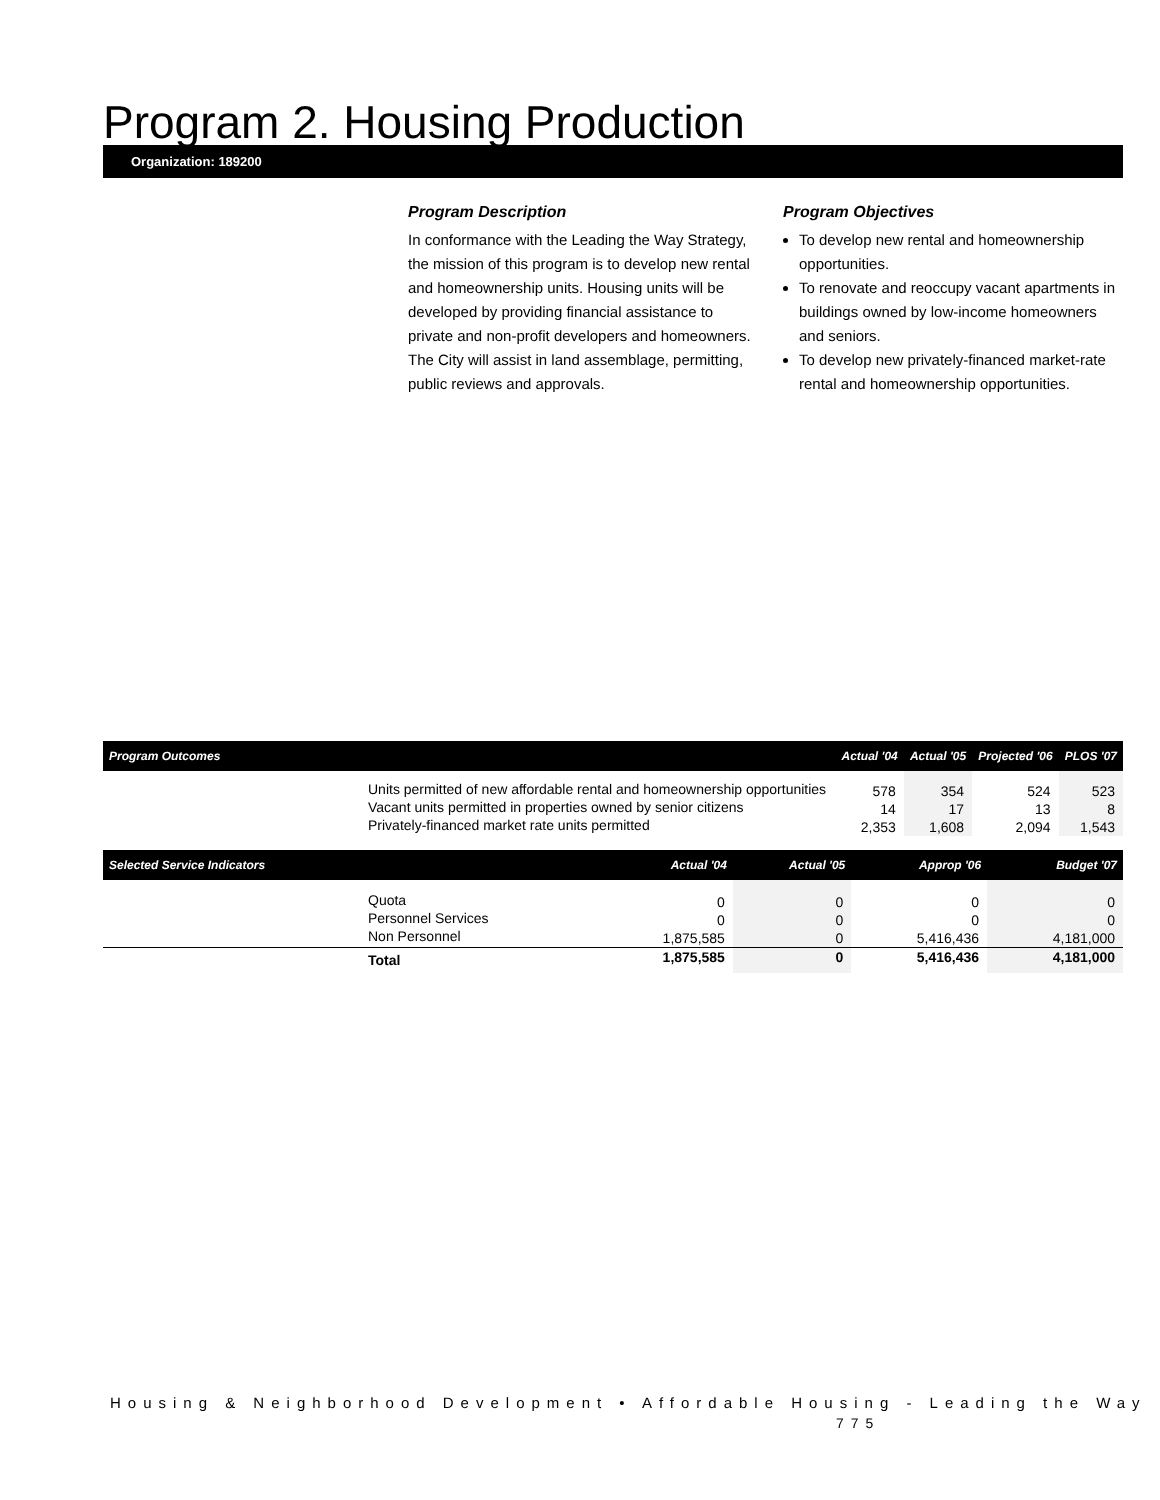Program 2. Housing Production
Organization: 189200
Program Description
In conformance with the Leading the Way Strategy, the mission of this program is to develop new rental and homeownership units. Housing units will be developed by providing financial assistance to private and non-profit developers and homeowners. The City will assist in land assemblage, permitting, public reviews and approvals.
Program Objectives
To develop new rental and homeownership opportunities.
To renovate and reoccupy vacant apartments in buildings owned by low-income homeowners and seniors.
To develop new privately-financed market-rate rental and homeownership opportunities.
| Program Outcomes | | Actual '04 | Actual '05 | Projected '06 | PLOS '07 |
| --- | --- | --- | --- | --- | --- |
| | Units permitted of new affordable rental and homeownership opportunities | 578 | 354 | 524 | 523 |
| | Vacant units permitted in properties owned by senior citizens | 14 | 17 | 13 | 8 |
| | Privately-financed market rate units permitted | 2,353 | 1,608 | 2,094 | 1,543 |
| Selected Service Indicators | | Actual '04 | Actual '05 | Approp '06 | Budget '07 |
| --- | --- | --- | --- | --- | --- |
| | Quota | 0 | 0 | 0 | 0 |
| | Personnel Services | 0 | 0 | 0 | 0 |
| | Non Personnel | 1,875,585 | 0 | 5,416,436 | 4,181,000 |
| | Total | 1,875,585 | 0 | 5,416,436 | 4,181,000 |
Housing & Neighborhood Development • Affordable Housing - Leading the Way
775